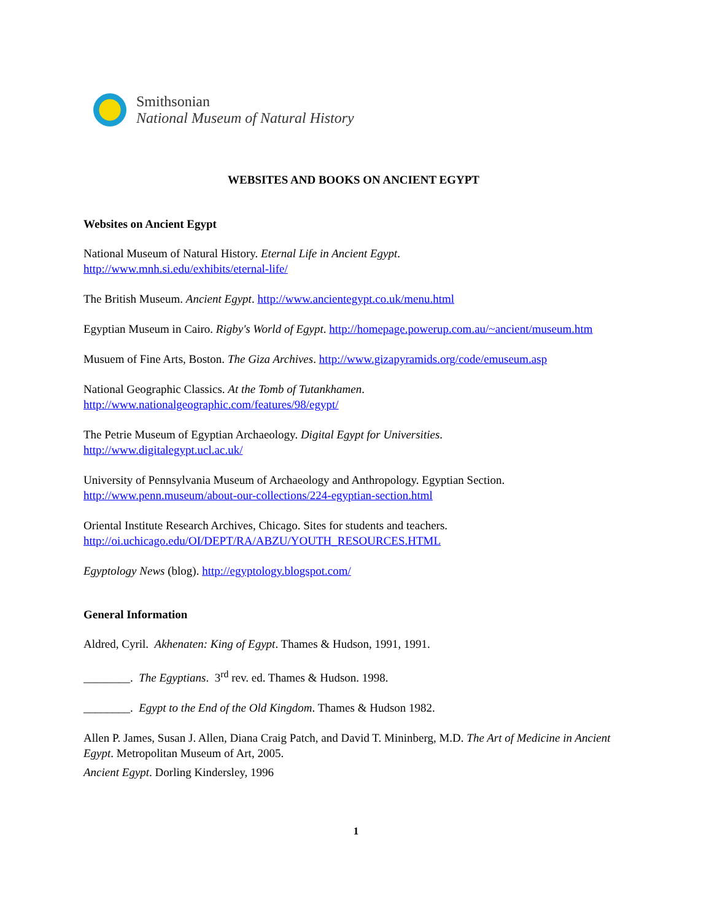Smithsonian
National Museum of Natural History
WEBSITES AND BOOKS ON ANCIENT EGYPT
Websites on Ancient Egypt
National Museum of Natural History. Eternal Life in Ancient Egypt.
http://www.mnh.si.edu/exhibits/eternal-life/
The British Museum. Ancient Egypt. http://www.ancientegypt.co.uk/menu.html
Egyptian Museum in Cairo. Rigby's World of Egypt. http://homepage.powerup.com.au/~ancient/museum.htm
Musuem of Fine Arts, Boston. The Giza Archives. http://www.gizapyramids.org/code/emuseum.asp
National Geographic Classics. At the Tomb of Tutankhamen.
http://www.nationalgeographic.com/features/98/egypt/
The Petrie Museum of Egyptian Archaeology. Digital Egypt for Universities.
http://www.digitalegypt.ucl.ac.uk/
University of Pennsylvania Museum of Archaeology and Anthropology. Egyptian Section.
http://www.penn.museum/about-our-collections/224-egyptian-section.html
Oriental Institute Research Archives, Chicago. Sites for students and teachers.
http://oi.uchicago.edu/OI/DEPT/RA/ABZU/YOUTH_RESOURCES.HTML
Egyptology News (blog). http://egyptology.blogspot.com/
General Information
Aldred, Cyril. Akhenaten: King of Egypt. Thames & Hudson, 1991, 1991.
________. The Egyptians. 3<sup>rd</sup> rev. ed. Thames & Hudson. 1998.
________. Egypt to the End of the Old Kingdom. Thames & Hudson 1982.
Allen P. James, Susan J. Allen, Diana Craig Patch, and David T. Mininberg, M.D. The Art of Medicine in Ancient Egypt. Metropolitan Museum of Art, 2005.
Ancient Egypt. Dorling Kindersley, 1996
1